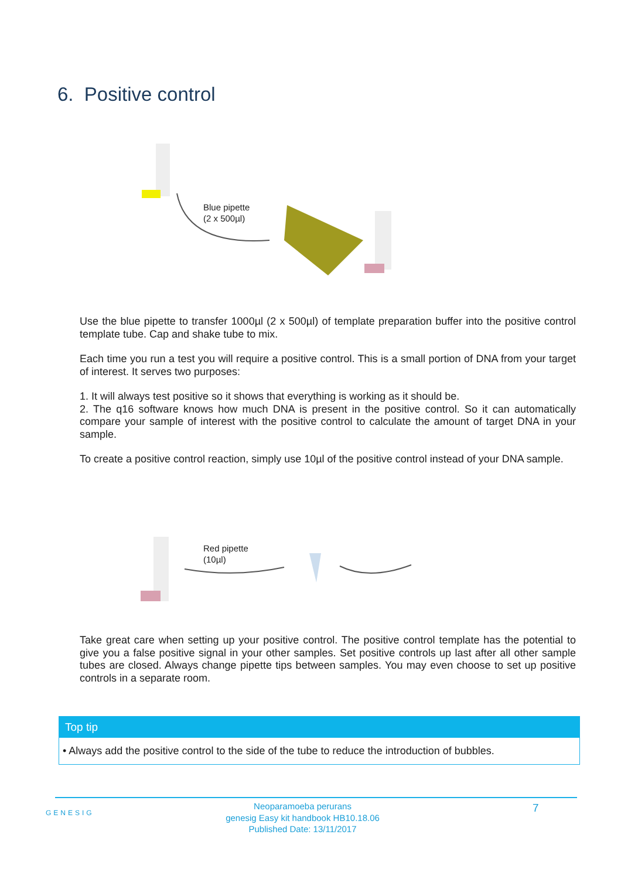6. Positive control
Blue pipette
(2 x 500µl)
Use the blue pipette to transfer 1000µl (2 x 500µl) of template preparation buffer into the positive control template tube. Cap and shake tube to mix.
Each time you run a test you will require a positive control. This is a small portion of DNA from your target of interest. It serves two purposes:
1. It will always test positive so it shows that everything is working as it should be.
2. The q16 software knows how much DNA is present in the positive control. So it can automatically compare your sample of interest with the positive control to calculate the amount of target DNA in your sample.
To create a positive control reaction, simply use 10µl of the positive control instead of your DNA sample.
Red pipette
(10µl)
Take great care when setting up your positive control. The positive control template has the potential to give you a false positive signal in your other samples. Set positive controls up last after all other sample tubes are closed. Always change pipette tips between samples. You may even choose to set up positive controls in a separate room.
Top tip
• Always add the positive control to the side of the tube to reduce the introduction of bubbles.
GENESIG
Neoparamoeba perurans
genesig Easy kit handbook HB10.18.06
Published Date: 13/11/2017
7